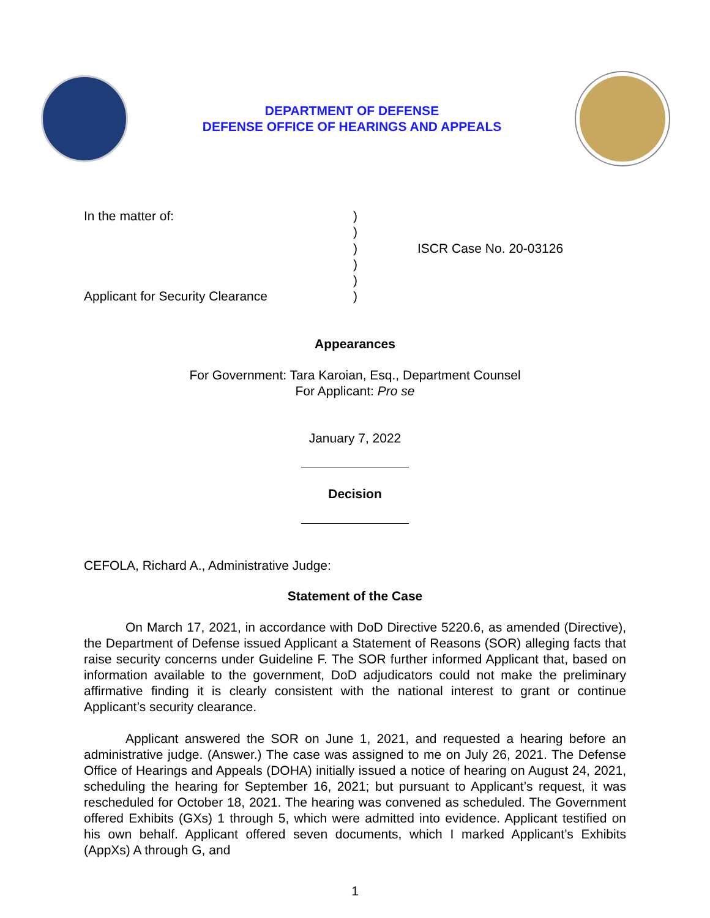DEPARTMENT OF DEFENSE
DEFENSE OFFICE OF HEARINGS AND APPEALS
In the matter of:
Applicant for Security Clearance
)
)
)
)
)
)
ISCR Case No. 20-03126
Appearances
For Government: Tara Karoian, Esq., Department Counsel
For Applicant: Pro se
January 7, 2022
Decision
CEFOLA, Richard A., Administrative Judge:
Statement of the Case
On March 17, 2021, in accordance with DoD Directive 5220.6, as amended (Directive), the Department of Defense issued Applicant a Statement of Reasons (SOR) alleging facts that raise security concerns under Guideline F. The SOR further informed Applicant that, based on information available to the government, DoD adjudicators could not make the preliminary affirmative finding it is clearly consistent with the national interest to grant or continue Applicant’s security clearance.
Applicant answered the SOR on June 1, 2021, and requested a hearing before an administrative judge. (Answer.) The case was assigned to me on July 26, 2021. The Defense Office of Hearings and Appeals (DOHA) initially issued a notice of hearing on August 24, 2021, scheduling the hearing for September 16, 2021; but pursuant to Applicant’s request, it was rescheduled for October 18, 2021. The hearing was convened as scheduled. The Government offered Exhibits (GXs) 1 through 5, which were admitted into evidence. Applicant testified on his own behalf. Applicant offered seven documents, which I marked Applicant’s Exhibits (AppXs) A through G, and
1